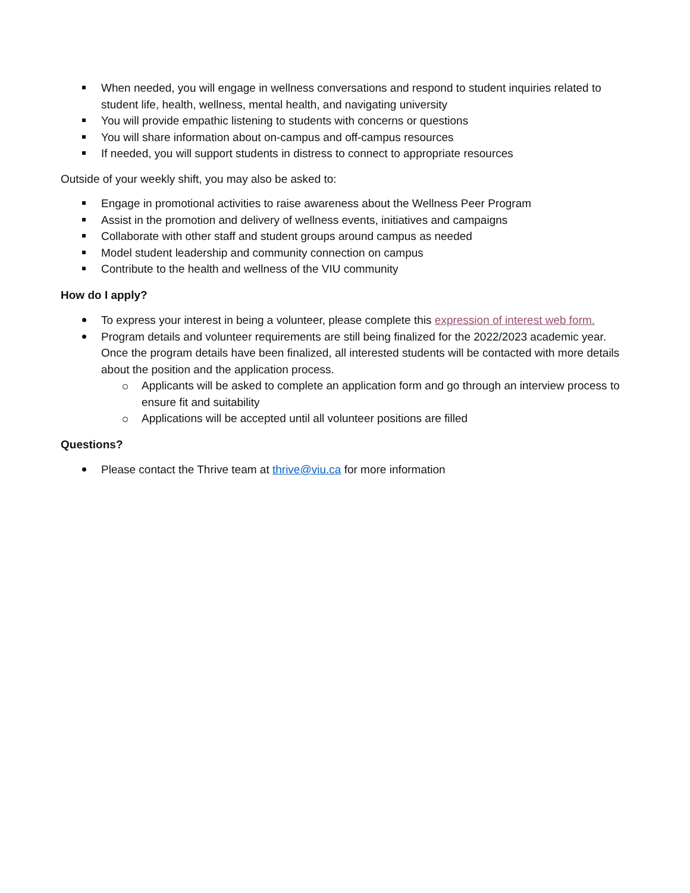When needed, you will engage in wellness conversations and respond to student inquiries related to student life, health, wellness, mental health, and navigating university
You will provide empathic listening to students with concerns or questions
You will share information about on-campus and off-campus resources
If needed, you will support students in distress to connect to appropriate resources
Outside of your weekly shift, you may also be asked to:
Engage in promotional activities to raise awareness about the Wellness Peer Program
Assist in the promotion and delivery of wellness events, initiatives and campaigns
Collaborate with other staff and student groups around campus as needed
Model student leadership and community connection on campus
Contribute to the health and wellness of the VIU community
How do I apply?
To express your interest in being a volunteer, please complete this expression of interest web form.
Program details and volunteer requirements are still being finalized for the 2022/2023 academic year. Once the program details have been finalized, all interested students will be contacted with more details about the position and the application process.
Applicants will be asked to complete an application form and go through an interview process to ensure fit and suitability
Applications will be accepted until all volunteer positions are filled
Questions?
Please contact the Thrive team at thrive@viu.ca for more information